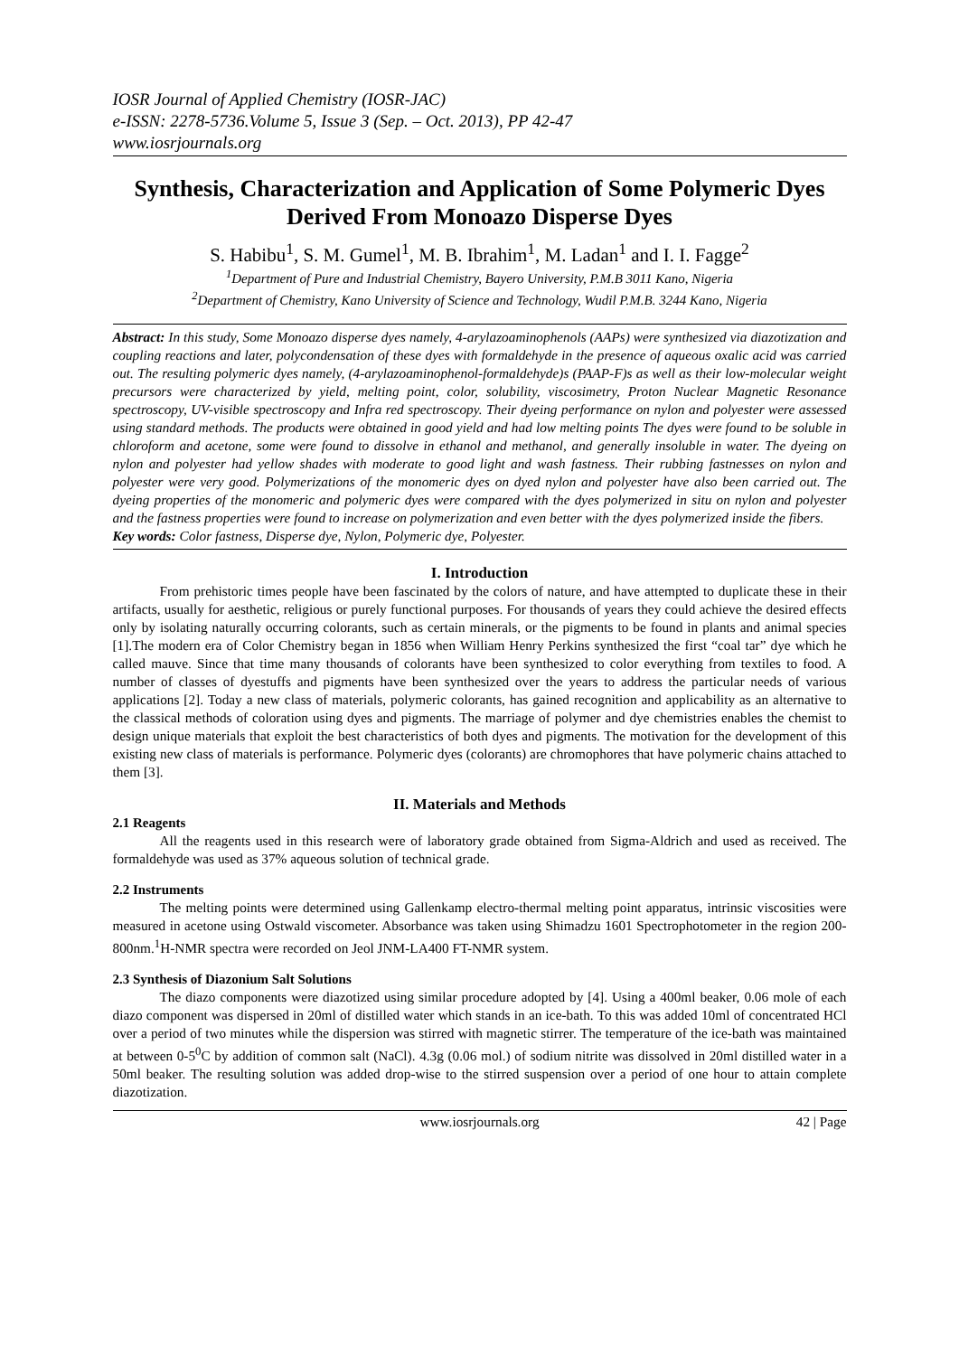IOSR Journal of Applied Chemistry (IOSR-JAC)
e-ISSN: 2278-5736.Volume 5, Issue 3 (Sep. – Oct. 2013), PP 42-47
www.iosrjournals.org
Synthesis, Characterization and Application of Some Polymeric Dyes Derived From Monoazo Disperse Dyes
S. Habibu<sup>1</sup>, S. M. Gumel<sup>1</sup>, M. B. Ibrahim<sup>1</sup>, M. Ladan<sup>1</sup> and I. I. Fagge<sup>2</sup>
<sup>1</sup> Department of Pure and Industrial Chemistry, Bayero University, P.M.B 3011 Kano, Nigeria
<sup>2</sup> Department of Chemistry, Kano University of Science and Technology, Wudil P.M.B. 3244 Kano, Nigeria
Abstract: In this study, Some Monoazo disperse dyes namely, 4-arylazoaminophenols (AAPs) were synthesized via diazotization and coupling reactions and later, polycondensation of these dyes with formaldehyde in the presence of aqueous oxalic acid was carried out. The resulting polymeric dyes namely, (4-arylazoaminophenol-formaldehyde)s (PAAP-F)s as well as their low-molecular weight precursors were characterized by yield, melting point, color, solubility, viscosimetry, Proton Nuclear Magnetic Resonance spectroscopy, UV-visible spectroscopy and Infra red spectroscopy. Their dyeing performance on nylon and polyester were assessed using standard methods. The products were obtained in good yield and had low melting points The dyes were found to be soluble in chloroform and acetone, some were found to dissolve in ethanol and methanol, and generally insoluble in water. The dyeing on nylon and polyester had yellow shades with moderate to good light and wash fastness. Their rubbing fastnesses on nylon and polyester were very good. Polymerizations of the monomeric dyes on dyed nylon and polyester have also been carried out. The dyeing properties of the monomeric and polymeric dyes were compared with the dyes polymerized in situ on nylon and polyester and the fastness properties were found to increase on polymerization and even better with the dyes polymerized inside the fibers.
Key words: Color fastness, Disperse dye, Nylon, Polymeric dye, Polyester.
I. Introduction
From prehistoric times people have been fascinated by the colors of nature, and have attempted to duplicate these in their artifacts, usually for aesthetic, religious or purely functional purposes. For thousands of years they could achieve the desired effects only by isolating naturally occurring colorants, such as certain minerals, or the pigments to be found in plants and animal species [1].The modern era of Color Chemistry began in 1856 when William Henry Perkins synthesized the first “coal tar” dye which he called mauve. Since that time many thousands of colorants have been synthesized to color everything from textiles to food. A number of classes of dyestuffs and pigments have been synthesized over the years to address the particular needs of various applications [2]. Today a new class of materials, polymeric colorants, has gained recognition and applicability as an alternative to the classical methods of coloration using dyes and pigments. The marriage of polymer and dye chemistries enables the chemist to design unique materials that exploit the best characteristics of both dyes and pigments. The motivation for the development of this existing new class of materials is performance. Polymeric dyes (colorants) are chromophores that have polymeric chains attached to them [3].
II. Materials and Methods
2.1 Reagents
All the reagents used in this research were of laboratory grade obtained from Sigma-Aldrich and used as received. The formaldehyde was used as 37% aqueous solution of technical grade.
2.2 Instruments
The melting points were determined using Gallenkamp electro-thermal melting point apparatus, intrinsic viscosities were measured in acetone using Ostwald viscometer. Absorbance was taken using Shimadzu 1601 Spectrophotometer in the region 200-800nm.<sup>1</sup>H-NMR spectra were recorded on Jeol JNM-LA400 FT-NMR system.
2.3 Synthesis of Diazonium Salt Solutions
The diazo components were diazotized using similar procedure adopted by [4]. Using a 400ml beaker, 0.06 mole of each diazo component was dispersed in 20ml of distilled water which stands in an ice-bath. To this was added 10ml of concentrated HCl over a period of two minutes while the dispersion was stirred with magnetic stirrer. The temperature of the ice-bath was maintained at between 0-5<sup>0</sup>C by addition of common salt (NaCl). 4.3g (0.06 mol.) of sodium nitrite was dissolved in 20ml distilled water in a 50ml beaker. The resulting solution was added drop-wise to the stirred suspension over a period of one hour to attain complete diazotization.
www.iosrjournals.org 42 | Page